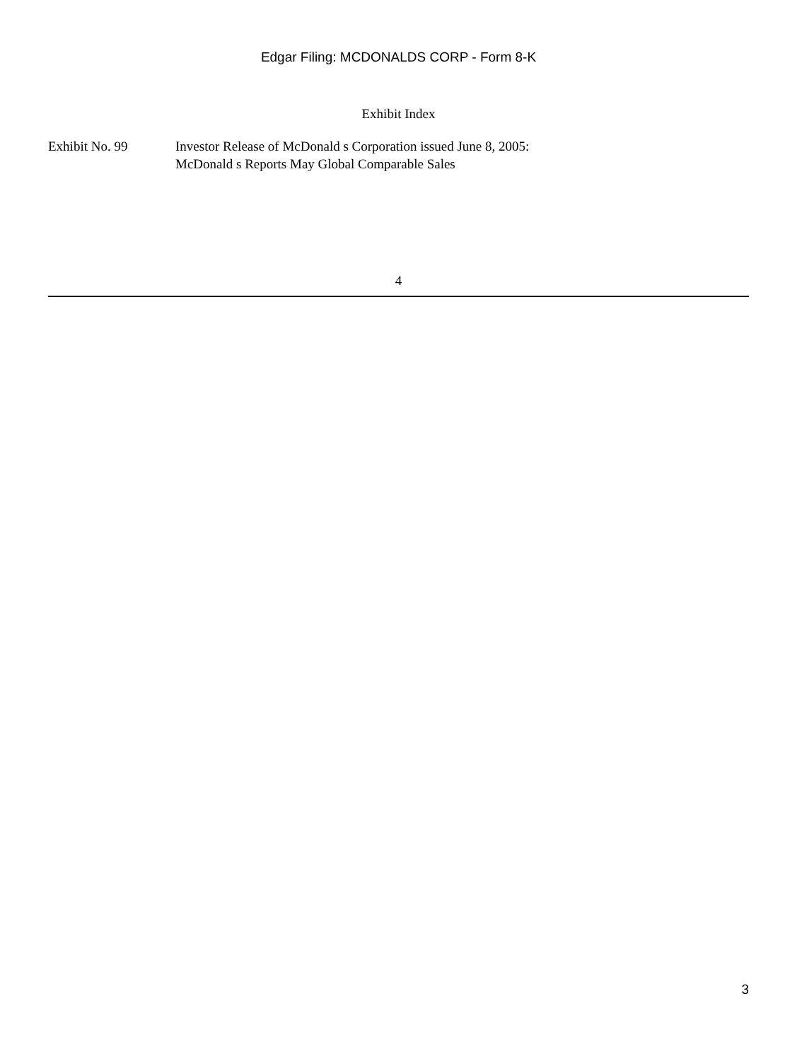Edgar Filing: MCDONALDS CORP - Form 8-K
Exhibit Index
| Exhibit No. 99 | Investor Release of McDonald s Corporation issued June 8, 2005: McDonald s Reports May Global Comparable Sales |
4
3